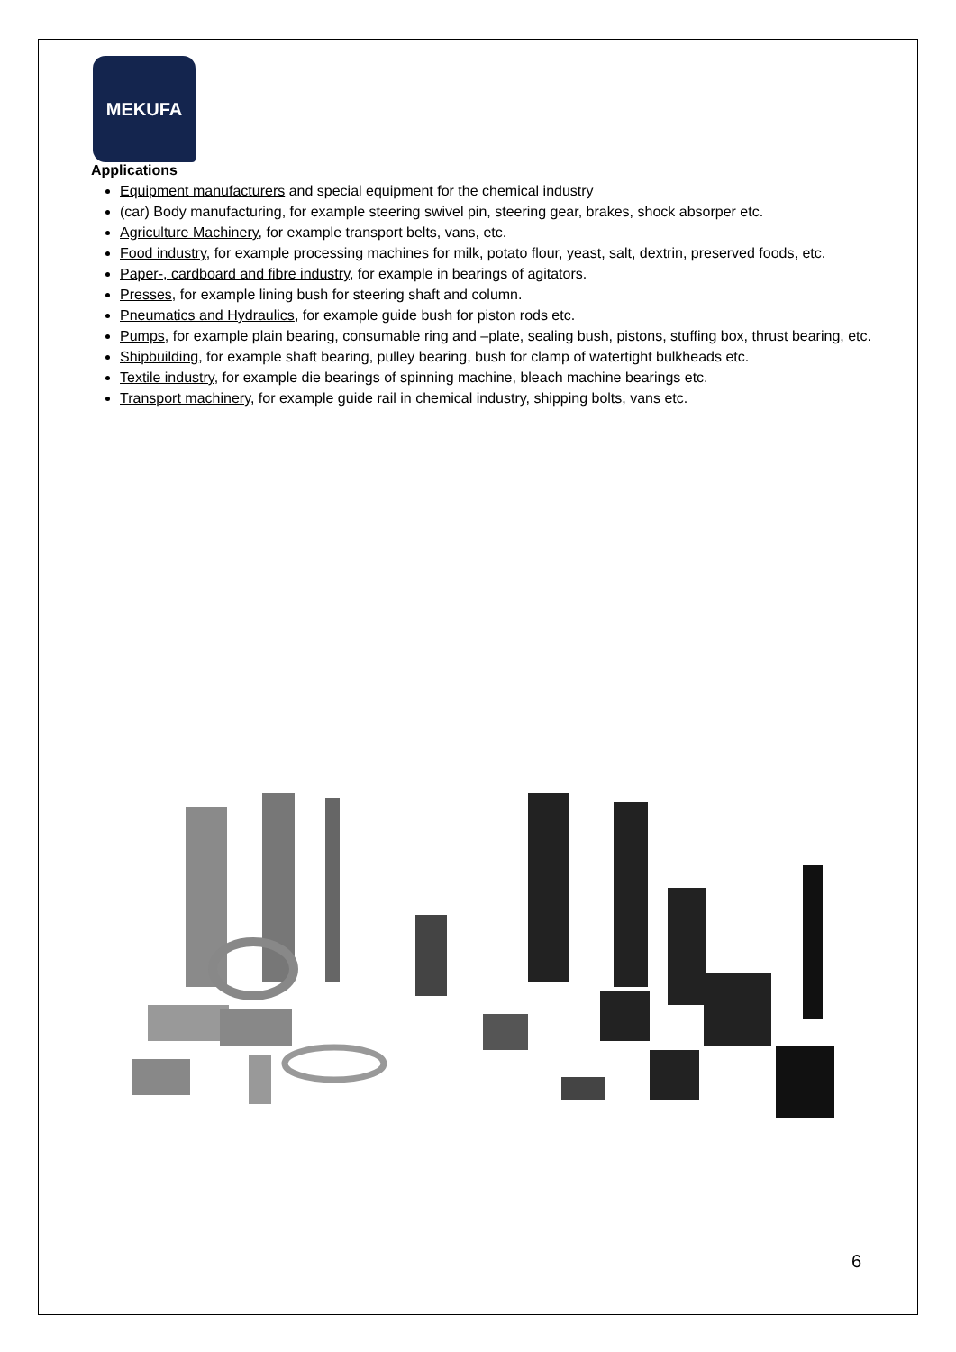MEKUFA
Applications
Equipment manufacturers and special equipment for the chemical industry
(car) Body manufacturing, for example steering swivel pin, steering gear, brakes, shock absorper etc.
Agriculture Machinery, for example transport belts, vans, etc.
Food industry, for example processing machines for milk, potato flour, yeast, salt, dextrin, preserved foods, etc.
Paper-, cardboard and fibre industry, for example in bearings of agitators.
Presses, for example lining bush for steering shaft and column.
Pneumatics and Hydraulics, for example guide bush for piston rods etc.
Pumps, for example plain bearing, consumable ring and –plate, sealing bush, pistons, stuffing box, thrust bearing, etc.
Shipbuilding, for example shaft bearing, pulley bearing, bush for clamp of watertight bulkheads etc.
Textile industry, for example die bearings of spinning machine, bleach machine bearings etc.
Transport machinery, for example guide rail in chemical industry, shipping bolts, vans etc.
6